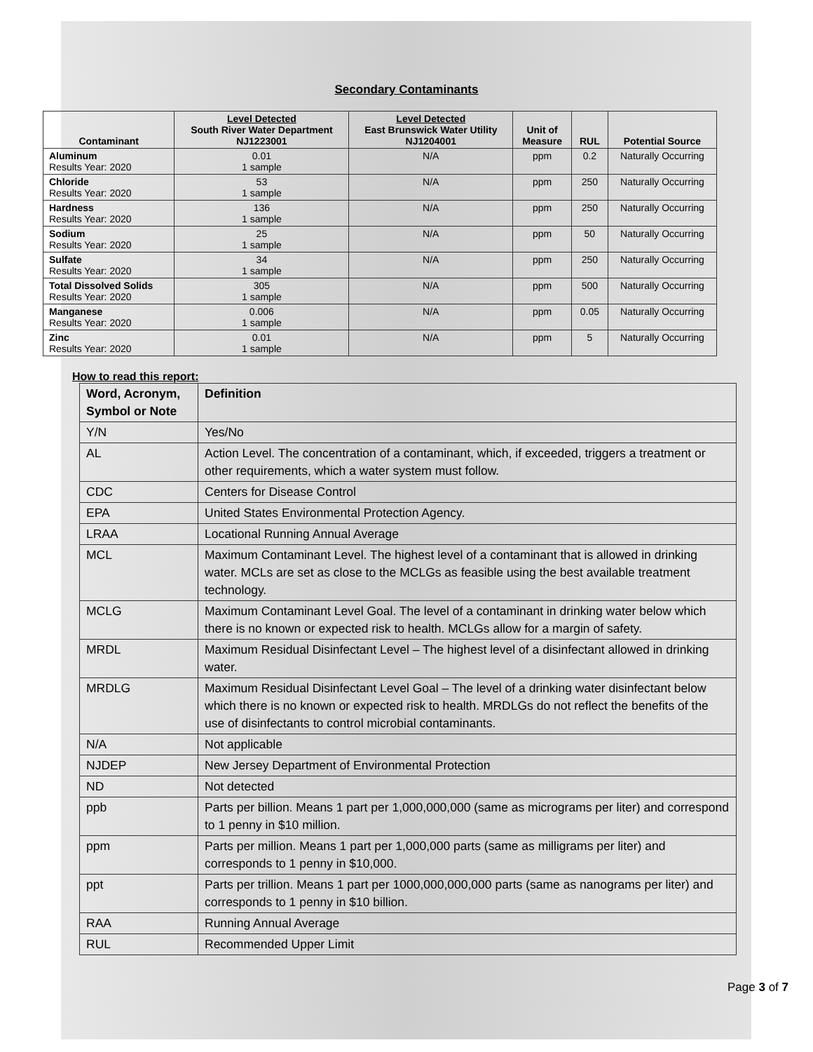Secondary Contaminants
| Contaminant | Level Detected South River Water Department NJ1223001 | Level Detected East Brunswick Water Utility NJ1204001 | Unit of Measure | RUL | Potential Source |
| --- | --- | --- | --- | --- | --- |
| Aluminum Results Year: 2020 | 0.01 1 sample | N/A | ppm | 0.2 | Naturally Occurring |
| Chloride Results Year: 2020 | 53 1 sample | N/A | ppm | 250 | Naturally Occurring |
| Hardness Results Year: 2020 | 136 1 sample | N/A | ppm | 250 | Naturally Occurring |
| Sodium Results Year: 2020 | 25 1 sample | N/A | ppm | 50 | Naturally Occurring |
| Sulfate Results Year: 2020 | 34 1 sample | N/A | ppm | 250 | Naturally Occurring |
| Total Dissolved Solids Results Year: 2020 | 305 1 sample | N/A | ppm | 500 | Naturally Occurring |
| Manganese Results Year: 2020 | 0.006 1 sample | N/A | ppm | 0.05 | Naturally Occurring |
| Zinc Results Year: 2020 | 0.01 1 sample | N/A | ppm | 5 | Naturally Occurring |
How to read this report:
| Word, Acronym, Symbol or Note | Definition |
| --- | --- |
| Y/N | Yes/No |
| AL | Action Level. The concentration of a contaminant, which, if exceeded, triggers a treatment or other requirements, which a water system must follow. |
| CDC | Centers for Disease Control |
| EPA | United States Environmental Protection Agency. |
| LRAA | Locational Running Annual Average |
| MCL | Maximum Contaminant Level. The highest level of a contaminant that is allowed in drinking water. MCLs are set as close to the MCLGs as feasible using the best available treatment technology. |
| MCLG | Maximum Contaminant Level Goal. The level of a contaminant in drinking water below which there is no known or expected risk to health. MCLGs allow for a margin of safety. |
| MRDL | Maximum Residual Disinfectant Level – The highest level of a disinfectant allowed in drinking water. |
| MRDLG | Maximum Residual Disinfectant Level Goal – The level of a drinking water disinfectant below which there is no known or expected risk to health. MRDLGs do not reflect the benefits of the use of disinfectants to control microbial contaminants. |
| N/A | Not applicable |
| NJDEP | New Jersey Department of Environmental Protection |
| ND | Not detected |
| ppb | Parts per billion. Means 1 part per 1,000,000,000 (same as micrograms per liter) and correspond to 1 penny in $10 million. |
| ppm | Parts per million. Means 1 part per 1,000,000 parts (same as milligrams per liter) and corresponds to 1 penny in $10,000. |
| ppt | Parts per trillion. Means 1 part per 1000,000,000,000 parts (same as nanograms per liter) and corresponds to 1 penny in $10 billion. |
| RAA | Running Annual Average |
| RUL | Recommended Upper Limit |
Page 3 of 7